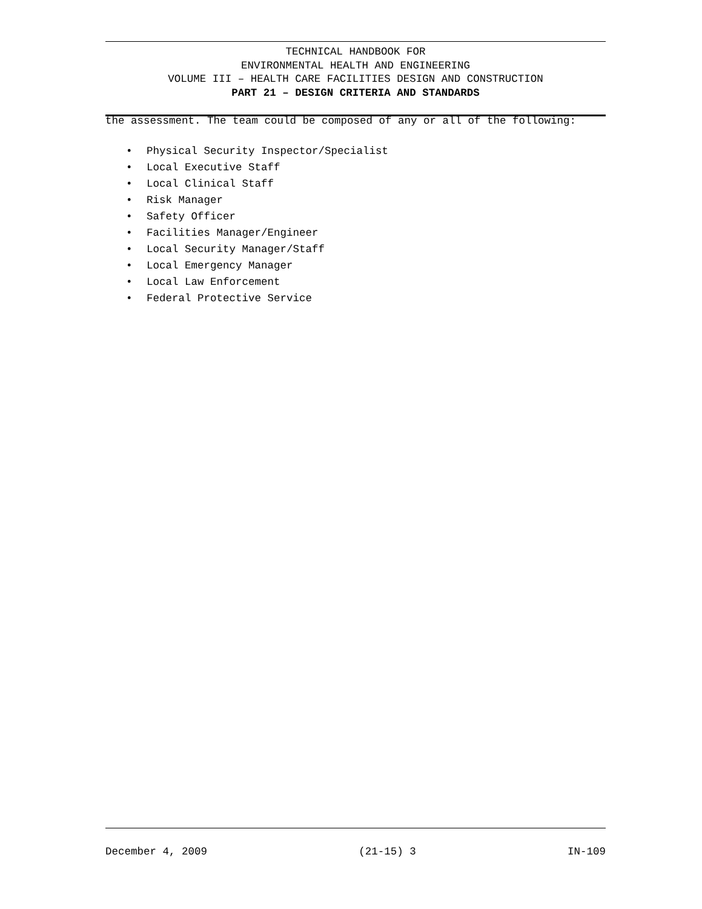TECHNICAL HANDBOOK FOR
ENVIRONMENTAL HEALTH AND ENGINEERING
VOLUME III – HEALTH CARE FACILITIES DESIGN AND CONSTRUCTION
PART 21 – DESIGN CRITERIA AND STANDARDS
the assessment. The team could be composed of any or all of the following:
• Physical Security Inspector/Specialist
• Local Executive Staff
• Local Clinical Staff
• Risk Manager
• Safety Officer
• Facilities Manager/Engineer
• Local Security Manager/Staff
• Local Emergency Manager
• Local Law Enforcement
• Federal Protective Service
December 4, 2009 (21-15) 3 IN-109